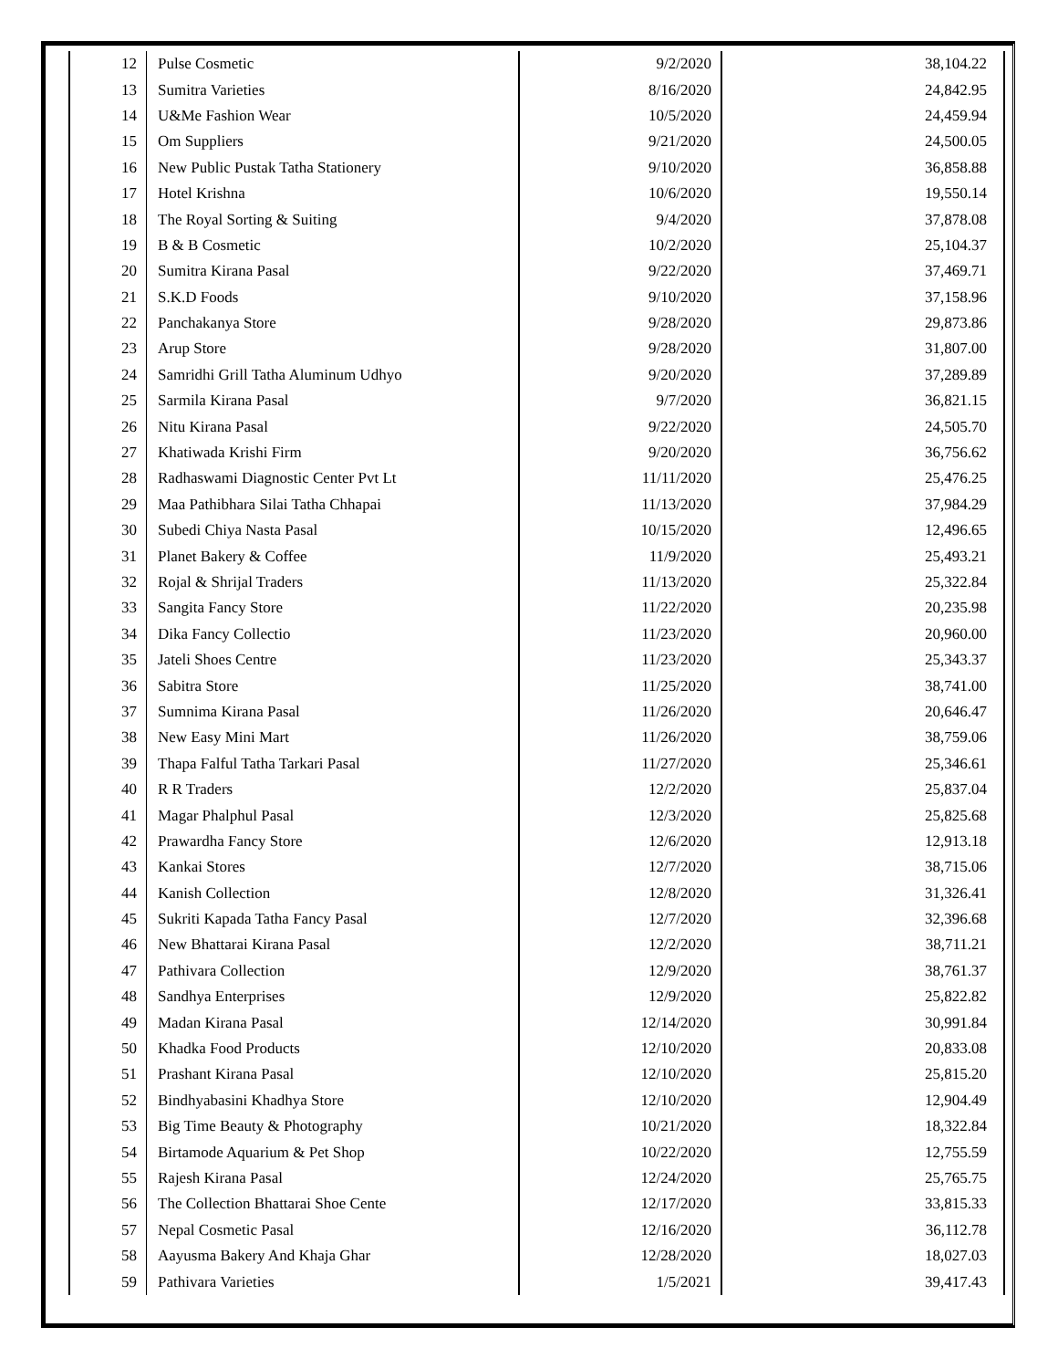| 12 | Pulse Cosmetic | 9/2/2020 | 38,104.22 |
| 13 | Sumitra Varieties | 8/16/2020 | 24,842.95 |
| 14 | U&Me Fashion Wear | 10/5/2020 | 24,459.94 |
| 15 | Om Suppliers | 9/21/2020 | 24,500.05 |
| 16 | New Public Pustak Tatha Stationery | 9/10/2020 | 36,858.88 |
| 17 | Hotel Krishna | 10/6/2020 | 19,550.14 |
| 18 | The Royal Sorting & Suiting | 9/4/2020 | 37,878.08 |
| 19 | B & B Cosmetic | 10/2/2020 | 25,104.37 |
| 20 | Sumitra Kirana Pasal | 9/22/2020 | 37,469.71 |
| 21 | S.K.D Foods | 9/10/2020 | 37,158.96 |
| 22 | Panchakanya Store | 9/28/2020 | 29,873.86 |
| 23 | Arup Store | 9/28/2020 | 31,807.00 |
| 24 | Samridhi Grill Tatha Aluminum Udhyo | 9/20/2020 | 37,289.89 |
| 25 | Sarmila Kirana Pasal | 9/7/2020 | 36,821.15 |
| 26 | Nitu Kirana Pasal | 9/22/2020 | 24,505.70 |
| 27 | Khatiwada Krishi Firm | 9/20/2020 | 36,756.62 |
| 28 | Radhaswami Diagnostic Center Pvt Lt | 11/11/2020 | 25,476.25 |
| 29 | Maa Pathibhara Silai Tatha Chhapai | 11/13/2020 | 37,984.29 |
| 30 | Subedi Chiya Nasta Pasal | 10/15/2020 | 12,496.65 |
| 31 | Planet Bakery & Coffee | 11/9/2020 | 25,493.21 |
| 32 | Rojal & Shrijal Traders | 11/13/2020 | 25,322.84 |
| 33 | Sangita Fancy Store | 11/22/2020 | 20,235.98 |
| 34 | Dika Fancy Collectio | 11/23/2020 | 20,960.00 |
| 35 | Jateli Shoes Centre | 11/23/2020 | 25,343.37 |
| 36 | Sabitra Store | 11/25/2020 | 38,741.00 |
| 37 | Sumnima Kirana Pasal | 11/26/2020 | 20,646.47 |
| 38 | New Easy Mini Mart | 11/26/2020 | 38,759.06 |
| 39 | Thapa Falful Tatha Tarkari Pasal | 11/27/2020 | 25,346.61 |
| 40 | R R Traders | 12/2/2020 | 25,837.04 |
| 41 | Magar Phalphul Pasal | 12/3/2020 | 25,825.68 |
| 42 | Prawardha Fancy Store | 12/6/2020 | 12,913.18 |
| 43 | Kankai Stores | 12/7/2020 | 38,715.06 |
| 44 | Kanish Collection | 12/8/2020 | 31,326.41 |
| 45 | Sukriti Kapada Tatha Fancy Pasal | 12/7/2020 | 32,396.68 |
| 46 | New Bhattarai Kirana Pasal | 12/2/2020 | 38,711.21 |
| 47 | Pathivara Collection | 12/9/2020 | 38,761.37 |
| 48 | Sandhya Enterprises | 12/9/2020 | 25,822.82 |
| 49 | Madan Kirana Pasal | 12/14/2020 | 30,991.84 |
| 50 | Khadka Food Products | 12/10/2020 | 20,833.08 |
| 51 | Prashant Kirana Pasal | 12/10/2020 | 25,815.20 |
| 52 | Bindhyabasini Khadhya Store | 12/10/2020 | 12,904.49 |
| 53 | Big Time Beauty & Photography | 10/21/2020 | 18,322.84 |
| 54 | Birtamode Aquarium & Pet Shop | 10/22/2020 | 12,755.59 |
| 55 | Rajesh Kirana Pasal | 12/24/2020 | 25,765.75 |
| 56 | The Collection Bhattarai Shoe Cente | 12/17/2020 | 33,815.33 |
| 57 | Nepal Cosmetic Pasal | 12/16/2020 | 36,112.78 |
| 58 | Aayusma Bakery And Khaja Ghar | 12/28/2020 | 18,027.03 |
| 59 | Pathivara Varieties | 1/5/2021 | 39,417.43 |